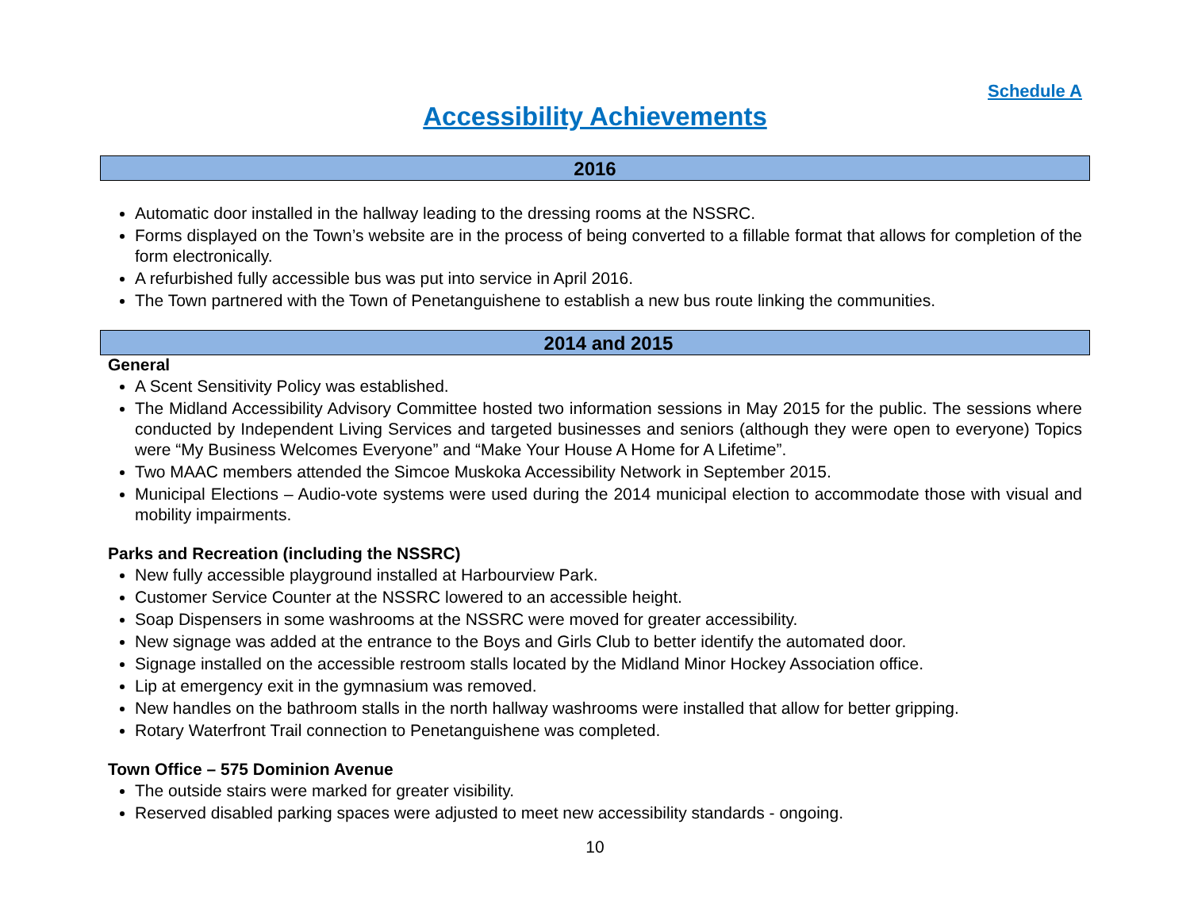Schedule A
Accessibility Achievements
2016
Automatic door installed in the hallway leading to the dressing rooms at the NSSRC.
Forms displayed on the Town’s website are in the process of being converted to a fillable format that allows for completion of the form electronically.
A refurbished fully accessible bus was put into service in April 2016.
The Town partnered with the Town of Penetanguishene to establish a new bus route linking the communities.
2014 and 2015
General
A Scent Sensitivity Policy was established.
The Midland Accessibility Advisory Committee hosted two information sessions in May 2015 for the public. The sessions where conducted by Independent Living Services and targeted businesses and seniors (although they were open to everyone) Topics were “My Business Welcomes Everyone” and “Make Your House A Home for A Lifetime”.
Two MAAC members attended the Simcoe Muskoka Accessibility Network in September 2015.
Municipal Elections – Audio-vote systems were used during the 2014 municipal election to accommodate those with visual and mobility impairments.
Parks and Recreation (including the NSSRC)
New fully accessible playground installed at Harbourview Park.
Customer Service Counter at the NSSRC lowered to an accessible height.
Soap Dispensers in some washrooms at the NSSRC were moved for greater accessibility.
New signage was added at the entrance to the Boys and Girls Club to better identify the automated door.
Signage installed on the accessible restroom stalls located by the Midland Minor Hockey Association office.
Lip at emergency exit in the gymnasium was removed.
New handles on the bathroom stalls in the north hallway washrooms were installed that allow for better gripping.
Rotary Waterfront Trail connection to Penetanguishene was completed.
Town Office – 575 Dominion Avenue
The outside stairs were marked for greater visibility.
Reserved disabled parking spaces were adjusted to meet new accessibility standards - ongoing.
10